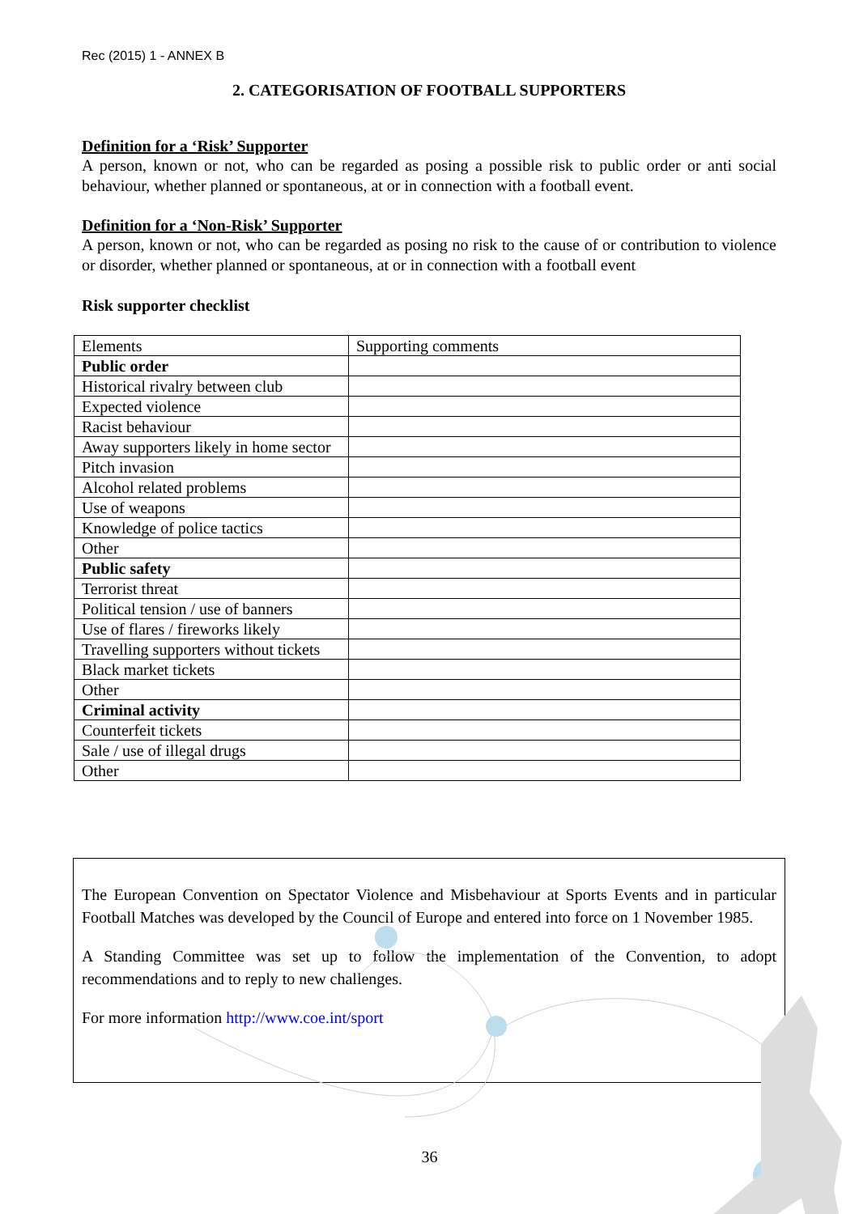Rec (2015) 1 - ANNEX B
2. CATEGORISATION OF FOOTBALL SUPPORTERS
Definition for a ‘Risk’ Supporter
A person, known or not, who can be regarded as posing a possible risk to public order or anti social behaviour, whether planned or spontaneous, at or in connection with a football event.
Definition for a ‘Non-Risk’ Supporter
A person, known or not, who can be regarded as posing no risk to the cause of or contribution to violence or disorder, whether planned or spontaneous, at or in connection with a football event
Risk supporter checklist
| Elements | Supporting comments |
| Public order | |
| Historical rivalry between club | |
| Expected violence | |
| Racist behaviour | |
| Away supporters likely in home sector | |
| Pitch invasion | |
| Alcohol related problems | |
| Use of weapons | |
| Knowledge of police tactics | |
| Other | |
| Public safety | |
| Terrorist threat | |
| Political tension / use of banners | |
| Use of flares / fireworks likely | |
| Travelling supporters without tickets | |
| Black market tickets | |
| Other | |
| Criminal activity | |
| Counterfeit tickets | |
| Sale / use of illegal drugs | |
| Other | |
The European Convention on Spectator Violence and Misbehaviour at Sports Events and in particular Football Matches was developed by the Council of Europe and entered into force on 1 November 1985.
A Standing Committee was set up to follow the implementation of the Convention, to adopt recommendations and to reply to new challenges.
For more information http://www.coe.int/sport
36